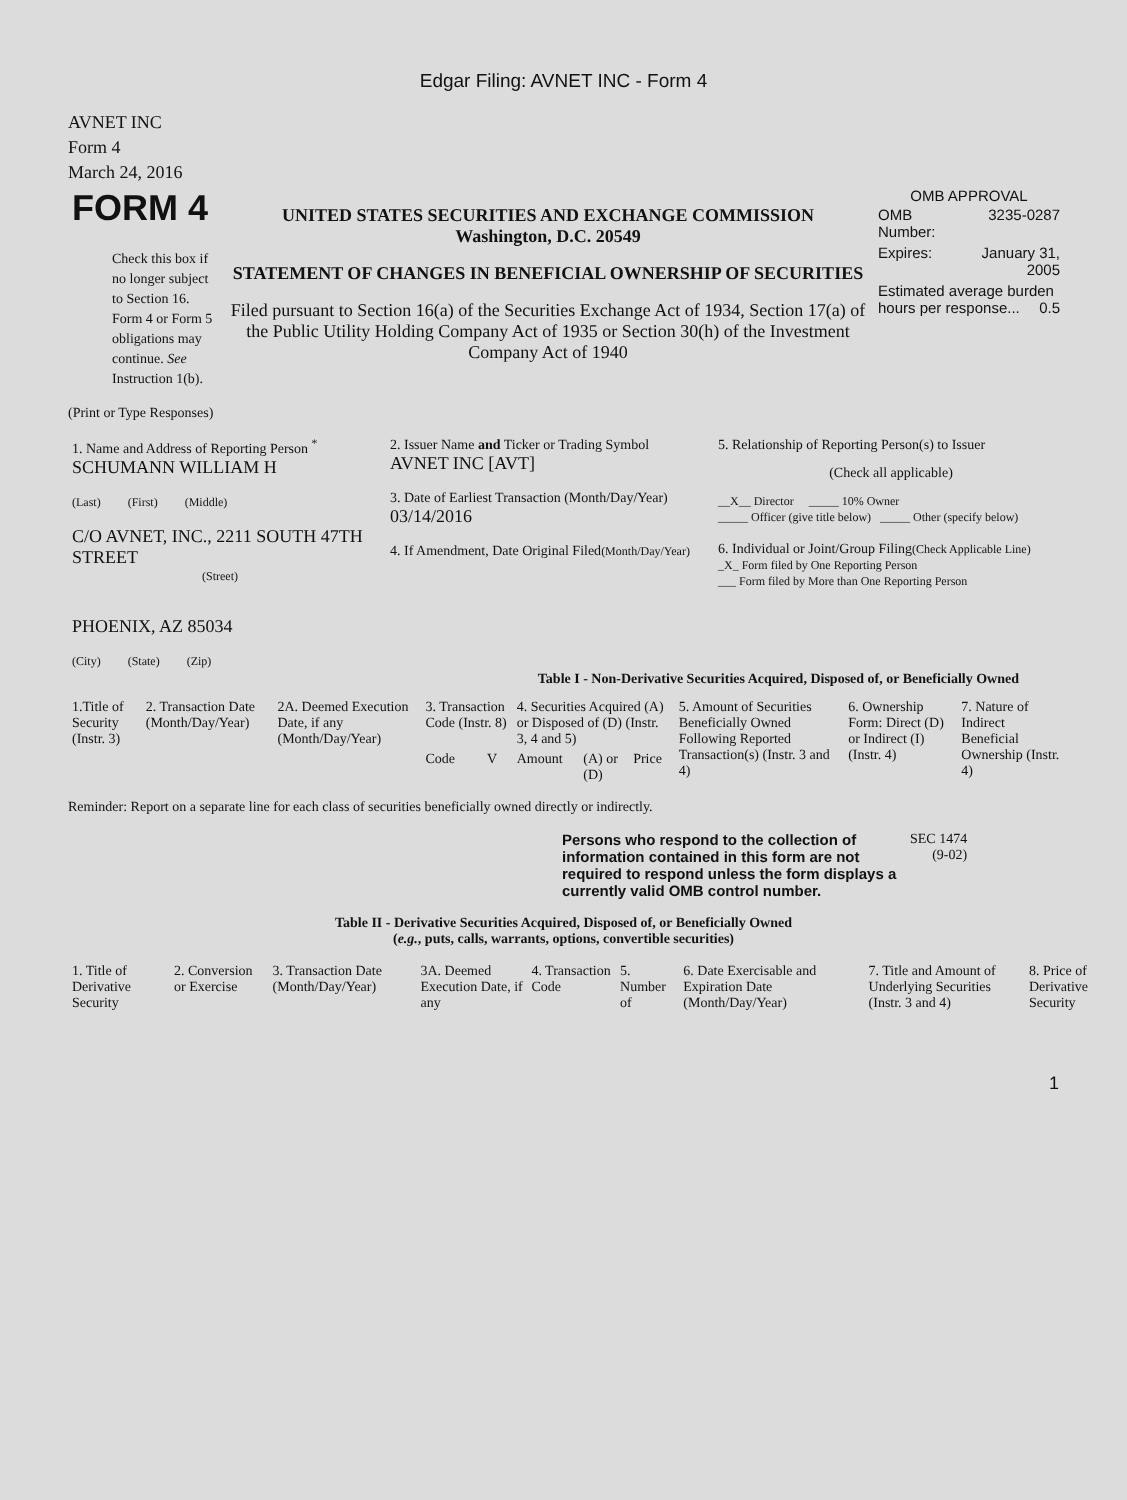Edgar Filing: AVNET INC - Form 4
AVNET INC
Form 4
March 24, 2016
| FORM 4 Check this box if no longer subject to Section 16. Form 4 or Form 5 obligations may continue. See Instruction 1(b). | UNITED STATES SECURITIES AND EXCHANGE COMMISSION Washington, D.C. 20549 STATEMENT OF CHANGES IN BENEFICIAL OWNERSHIP OF SECURITIES Filed pursuant to Section 16(a) of the Securities Exchange Act of 1934, Section 17(a) of the Public Utility Holding Company Act of 1935 or Section 30(h) of the Investment Company Act of 1940 | OMB APPROVAL / OMB Number: / 3235-0287 / / Expires: / January 31, 2005 / / Estimated average burden hours per response... 0.5 / / |
(Print or Type Responses)
| 1. Name and Address of Reporting Person <sup>*</sup> SCHUMANN WILLIAM H (Last) (First) (Middle) C/O AVNET, INC., 2211 SOUTH 47TH STREET (Street) PHOENIX, AZ 85034 (City) (State) (Zip) | 2. Issuer Name and Ticker or Trading Symbol AVNET INC [AVT] 3. Date of Earliest Transaction (Month/Day/Year) 03/14/2016 4. If Amendment, Date Original Filed (Month/Day/Year) | 5. Relationship of Reporting Person(s) to Issuer (Check all applicable) __X__ Director _____ 10% Owner _____ Officer (give title below) _____ Other (specify below) 6. Individual or Joint/Group Filing (Check Applicable Line) _X_ Form filed by One Reporting Person ___ Form filed by More than One Reporting Person |
Table I - Non-Derivative Securities Acquired, Disposed of, or Beneficially Owned
| 1.Title of Security (Instr. 3) | 2. Transaction Date (Month/Day/Year) | 2A. Deemed Execution Date, if any (Month/Day/Year) | 3. Transaction Code (Instr. 8) | | 4. Securities Acquired (A) or Disposed of (D) (Instr. 3, 4 and 5) | | | 5. Amount of Securities Beneficially Owned Following Reported Transaction(s) (Instr. 3 and 4) | 6. Ownership Form: Direct (D) or Indirect (I) (Instr. 4) | 7. Nature of Indirect Beneficial Ownership (Instr. 4) |
| --- | --- | --- | --- | --- | --- | --- | --- | --- | --- | --- |
| | | | Code | V | Amount | (A) or (D) | Price | | | |
Reminder: Report on a separate line for each class of securities beneficially owned directly or indirectly.
| Persons who respond to the collection of information contained in this form are not required to respond unless the form displays a currently valid OMB control number. | SEC 1474 (9-02) |
Table II - Derivative Securities Acquired, Disposed of, or Beneficially Owned
(e.g., puts, calls, warrants, options, convertible securities)
| 1. Title of Derivative Security | 2. Conversion or Exercise | 3. Transaction Date (Month/Day/Year) | 3A. Deemed Execution Date, if any | 4. Transaction Code | 5. Number of | 6. Date Exercisable and Expiration Date (Month/Day/Year) | 7. Title and Amount of Underlying Securities (Instr. 3 and 4) | 8. Price of Derivative Security |
| --- | --- | --- | --- | --- | --- | --- | --- | --- |
1